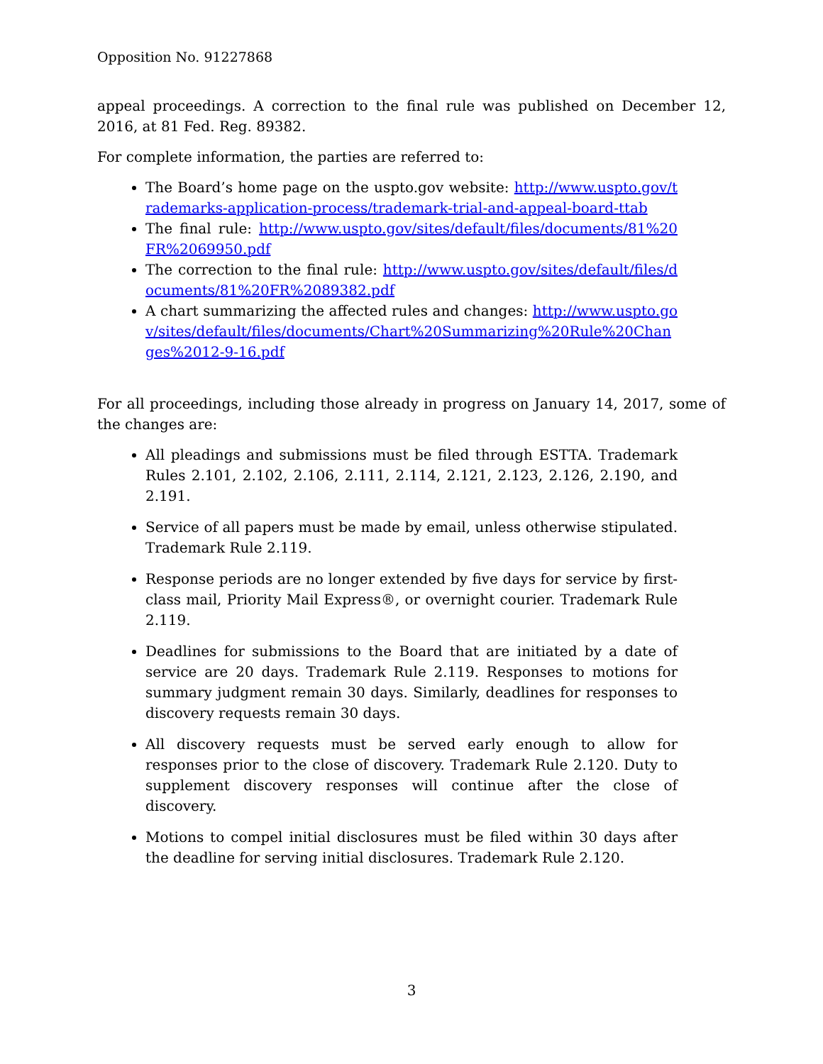Opposition No. 91227868
appeal proceedings. A correction to the final rule was published on December 12, 2016, at 81 Fed. Reg. 89382.
For complete information, the parties are referred to:
The Board’s home page on the uspto.gov website: http://www.uspto.gov/trademarks-application-process/trademark-trial-and-appeal-board-ttab
The final rule: http://www.uspto.gov/sites/default/files/documents/81%20FR%2069950.pdf
The correction to the final rule: http://www.uspto.gov/sites/default/files/documents/81%20FR%2089382.pdf
A chart summarizing the affected rules and changes: http://www.uspto.gov/sites/default/files/documents/Chart%20Summarizing%20Rule%20Changes%2012-9-16.pdf
For all proceedings, including those already in progress on January 14, 2017, some of the changes are:
All pleadings and submissions must be filed through ESTTA. Trademark Rules 2.101, 2.102, 2.106, 2.111, 2.114, 2.121, 2.123, 2.126, 2.190, and 2.191.
Service of all papers must be made by email, unless otherwise stipulated. Trademark Rule 2.119.
Response periods are no longer extended by five days for service by first-class mail, Priority Mail Express®, or overnight courier. Trademark Rule 2.119.
Deadlines for submissions to the Board that are initiated by a date of service are 20 days. Trademark Rule 2.119. Responses to motions for summary judgment remain 30 days. Similarly, deadlines for responses to discovery requests remain 30 days.
All discovery requests must be served early enough to allow for responses prior to the close of discovery. Trademark Rule 2.120. Duty to supplement discovery responses will continue after the close of discovery.
Motions to compel initial disclosures must be filed within 30 days after the deadline for serving initial disclosures. Trademark Rule 2.120.
3